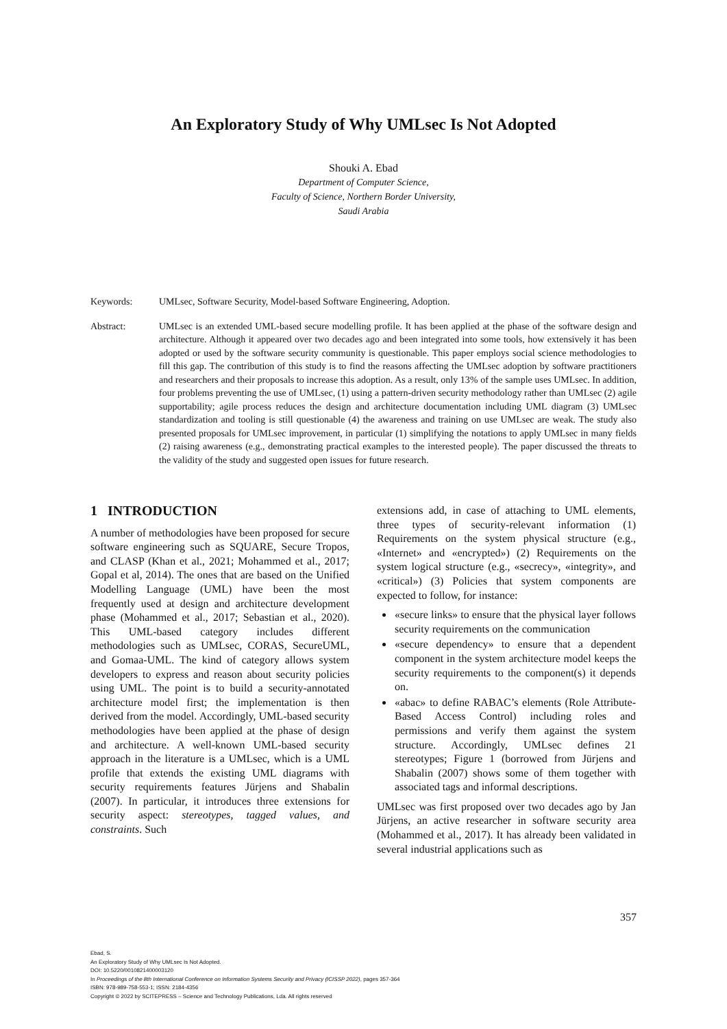An Exploratory Study of Why UMLsec Is Not Adopted
Shouki A. Ebad
Department of Computer Science,
Faculty of Science, Northern Border University,
Saudi Arabia
Keywords: UMLsec, Software Security, Model-based Software Engineering, Adoption.
Abstract: UMLsec is an extended UML-based secure modelling profile. It has been applied at the phase of the software design and architecture. Although it appeared over two decades ago and been integrated into some tools, how extensively it has been adopted or used by the software security community is questionable. This paper employs social science methodologies to fill this gap. The contribution of this study is to find the reasons affecting the UMLsec adoption by software practitioners and researchers and their proposals to increase this adoption. As a result, only 13% of the sample uses UMLsec. In addition, four problems preventing the use of UMLsec, (1) using a pattern-driven security methodology rather than UMLsec (2) agile supportability; agile process reduces the design and architecture documentation including UML diagram (3) UMLsec standardization and tooling is still questionable (4) the awareness and training on use UMLsec are weak. The study also presented proposals for UMLsec improvement, in particular (1) simplifying the notations to apply UMLsec in many fields (2) raising awareness (e.g., demonstrating practical examples to the interested people). The paper discussed the threats to the validity of the study and suggested open issues for future research.
1 INTRODUCTION
A number of methodologies have been proposed for secure software engineering such as SQUARE, Secure Tropos, and CLASP (Khan et al., 2021; Mohammed et al., 2017; Gopal et al, 2014). The ones that are based on the Unified Modelling Language (UML) have been the most frequently used at design and architecture development phase (Mohammed et al., 2017; Sebastian et al., 2020). This UML-based category includes different methodologies such as UMLsec, CORAS, SecureUML, and Gomaa-UML. The kind of category allows system developers to express and reason about security policies using UML. The point is to build a security-annotated architecture model first; the implementation is then derived from the model. Accordingly, UML-based security methodologies have been applied at the phase of design and architecture. A well-known UML-based security approach in the literature is a UMLsec, which is a UML profile that extends the existing UML diagrams with security requirements features Jürjens and Shabalin (2007). In particular, it introduces three extensions for security aspect: stereotypes, tagged values, and constraints. Such
extensions add, in case of attaching to UML elements, three types of security-relevant information (1) Requirements on the system physical structure (e.g., «Internet» and «encrypted») (2) Requirements on the system logical structure (e.g., «secrecy», «integrity», and «critical») (3) Policies that system components are expected to follow, for instance:
«secure links» to ensure that the physical layer follows security requirements on the communication
«secure dependency» to ensure that a dependent component in the system architecture model keeps the security requirements to the component(s) it depends on.
«abac» to define RABAC’s elements (Role Attribute-Based Access Control) including roles and permissions and verify them against the system structure. Accordingly, UMLsec defines 21 stereotypes; Figure 1 (borrowed from Jürjens and Shabalin (2007) shows some of them together with associated tags and informal descriptions.
UMLsec was first proposed over two decades ago by Jan Jürjens, an active researcher in software security area (Mohammed et al., 2017). It has already been validated in several industrial applications such as
357
Ebad, S.
An Exploratory Study of Why UMLsec Is Not Adopted.
DOI: 10.5220/0010821400003120
In Proceedings of the 8th International Conference on Information Systems Security and Privacy (ICISSP 2022), pages 357-364
ISBN: 978-989-758-553-1; ISSN: 2184-4356
Copyright © 2022 by SCITEPRESS – Science and Technology Publications, Lda. All rights reserved